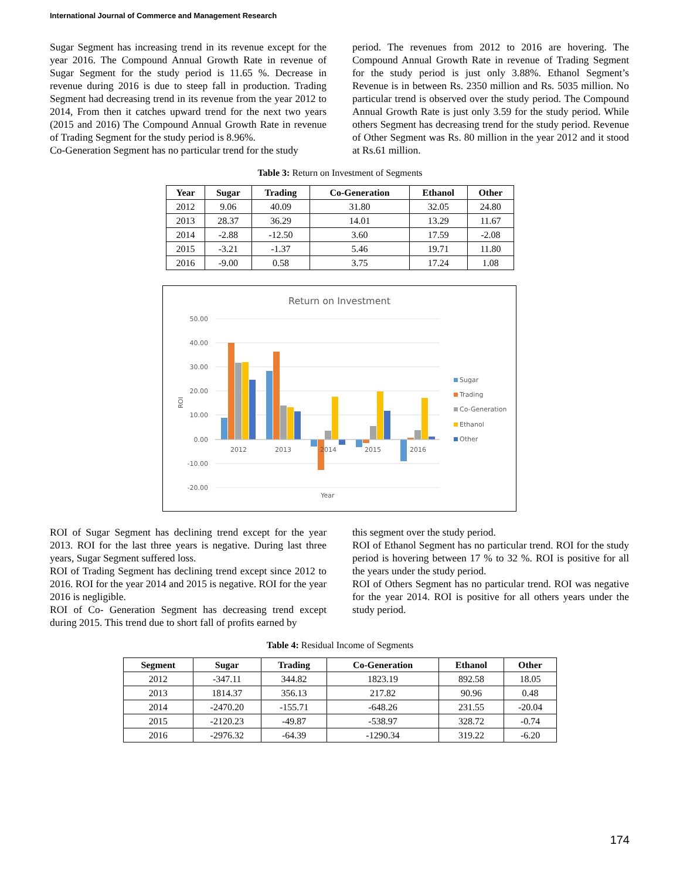International Journal of Commerce and Management Research
Sugar Segment has increasing trend in its revenue except for the year 2016. The Compound Annual Growth Rate in revenue of Sugar Segment for the study period is 11.65 %. Decrease in revenue during 2016 is due to steep fall in production. Trading Segment had decreasing trend in its revenue from the year 2012 to 2014, From then it catches upward trend for the next two years (2015 and 2016) The Compound Annual Growth Rate in revenue of Trading Segment for the study period is 8.96%.
Co-Generation Segment has no particular trend for the study
period. The revenues from 2012 to 2016 are hovering. The Compound Annual Growth Rate in revenue of Trading Segment for the study period is just only 3.88%. Ethanol Segment’s Revenue is in between Rs. 2350 million and Rs. 5035 million. No particular trend is observed over the study period. The Compound Annual Growth Rate is just only 3.59 for the study period. While others Segment has decreasing trend for the study period. Revenue of Other Segment was Rs. 80 million in the year 2012 and it stood at Rs.61 million.
Table 3: Return on Investment of Segments
| Year | Sugar | Trading | Co-Generation | Ethanol | Other |
| --- | --- | --- | --- | --- | --- |
| 2012 | 9.06 | 40.09 | 31.80 | 32.05 | 24.80 |
| 2013 | 28.37 | 36.29 | 14.01 | 13.29 | 11.67 |
| 2014 | -2.88 | -12.50 | 3.60 | 17.59 | -2.08 |
| 2015 | -3.21 | -1.37 | 5.46 | 19.71 | 11.80 |
| 2016 | -9.00 | 0.58 | 3.75 | 17.24 | 1.08 |
Return on Investment
50.00
40.00
30.00
20.00
10.00
0.00
-10.00
-20.00
ROI
2012
2013
2014
2015
2016
Year
Sugar
Trading
Co-Generation
Ethanol
Other
ROI of Sugar Segment has declining trend except for the year 2013. ROI for the last three years is negative. During last three years, Sugar Segment suffered loss.
ROI of Trading Segment has declining trend except since 2012 to 2016. ROI for the year 2014 and 2015 is negative. ROI for the year 2016 is negligible.
ROI of Co- Generation Segment has decreasing trend except during 2015. This trend due to short fall of profits earned by
this segment over the study period.
ROI of Ethanol Segment has no particular trend. ROI for the study period is hovering between 17 % to 32 %. ROI is positive for all the years under the study period.
ROI of Others Segment has no particular trend. ROI was negative for the year 2014. ROI is positive for all others years under the study period.
Table 4: Residual Income of Segments
| Segment | Sugar | Trading | Co-Generation | Ethanol | Other |
| --- | --- | --- | --- | --- | --- |
| 2012 | -347.11 | 344.82 | 1823.19 | 892.58 | 18.05 |
| 2013 | 1814.37 | 356.13 | 217.82 | 90.96 | 0.48 |
| 2014 | -2470.20 | -155.71 | -648.26 | 231.55 | -20.04 |
| 2015 | -2120.23 | -49.87 | -538.97 | 328.72 | -0.74 |
| 2016 | -2976.32 | -64.39 | -1290.34 | 319.22 | -6.20 |
174